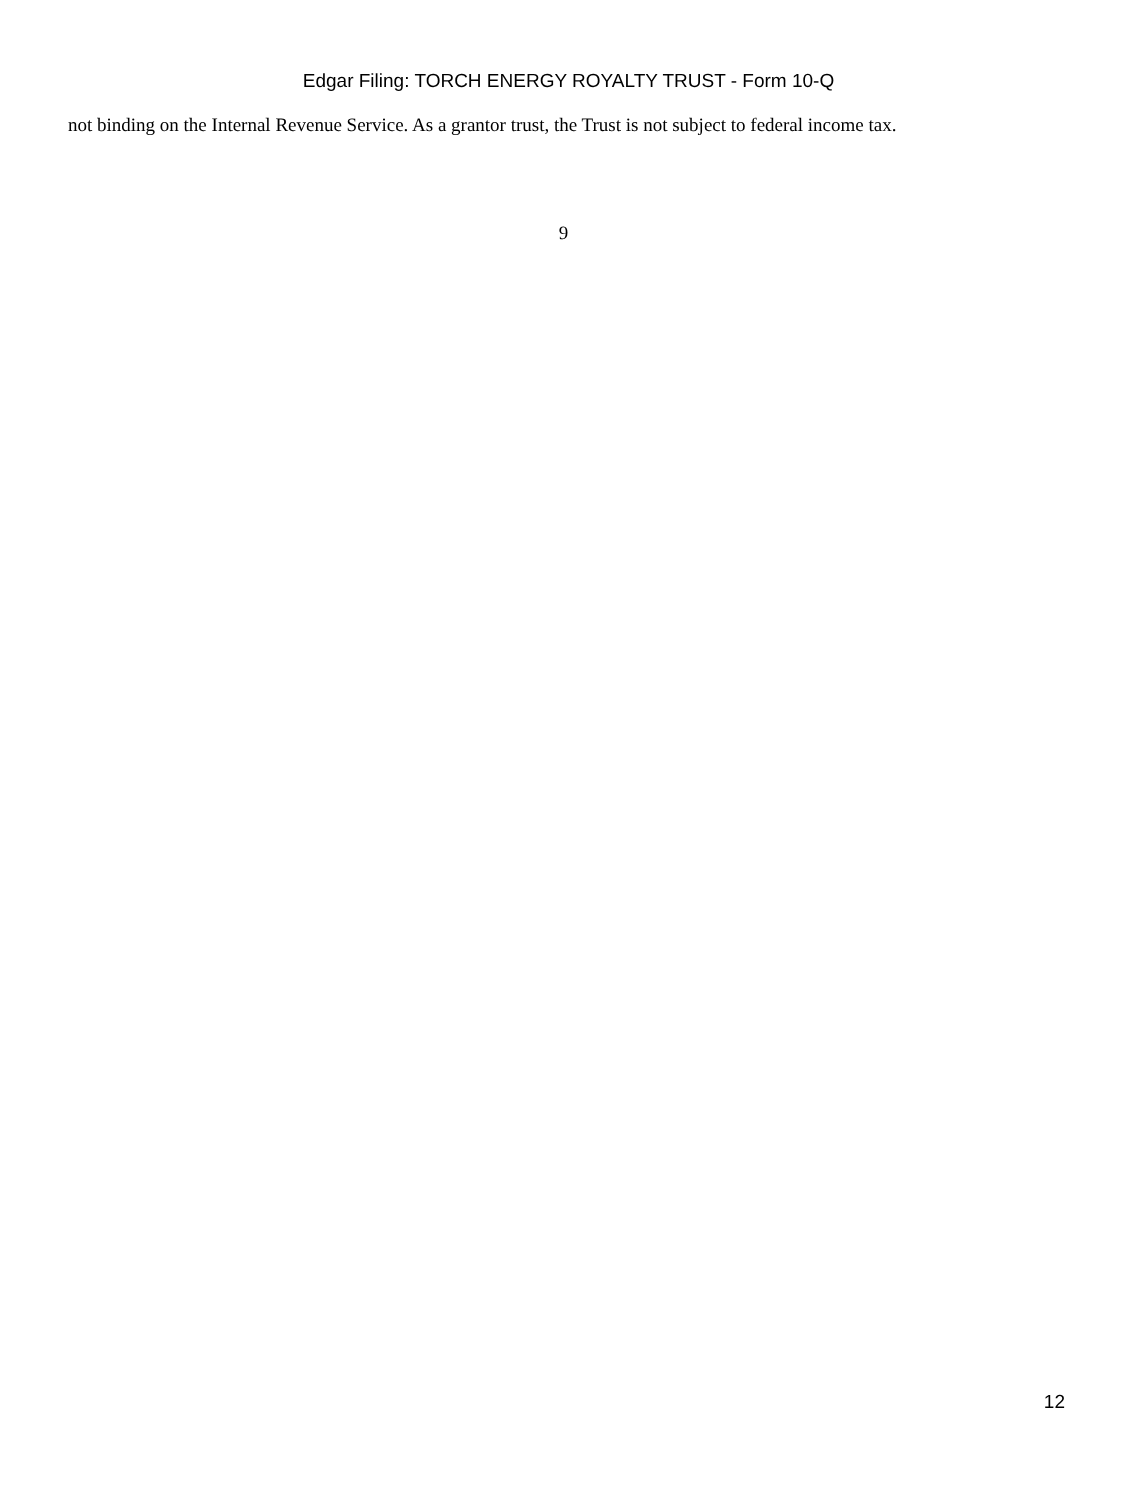Edgar Filing: TORCH ENERGY ROYALTY TRUST - Form 10-Q
not binding on the Internal Revenue Service. As a grantor trust, the Trust is not subject to federal income tax.
9
12